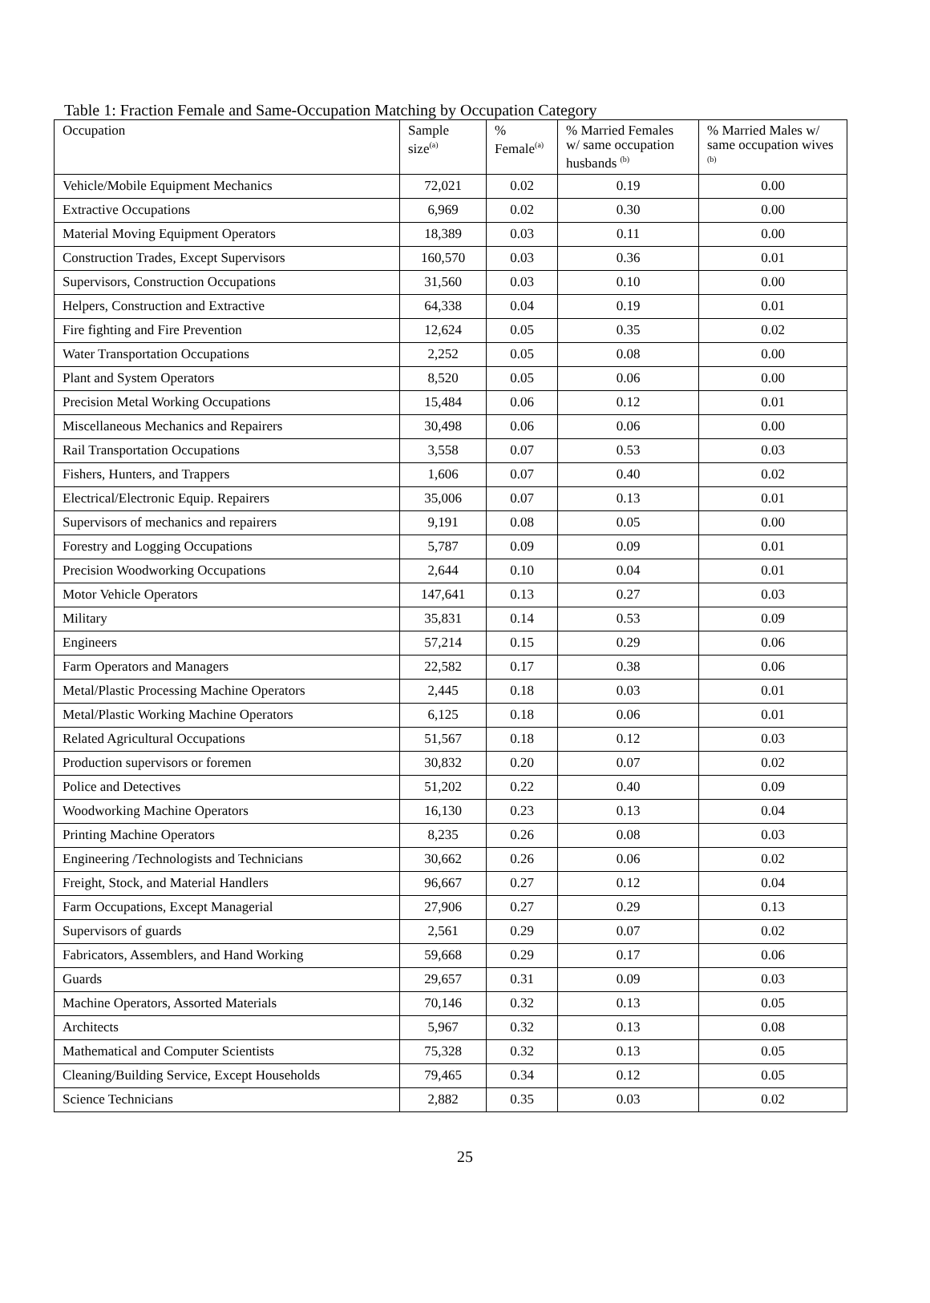Table 1: Fraction Female and Same-Occupation Matching by Occupation Category
| Occupation | Sample size<sup>(a)</sup> | % Female<sup>(a)</sup> | % Married Females w/ same occupation husbands <sup>(b)</sup> | % Married Males w/ same occupation wives <sup>(b)</sup> |
| --- | --- | --- | --- | --- |
| Vehicle/Mobile Equipment Mechanics | 72,021 | 0.02 | 0.19 | 0.00 |
| Extractive Occupations | 6,969 | 0.02 | 0.30 | 0.00 |
| Material Moving Equipment Operators | 18,389 | 0.03 | 0.11 | 0.00 |
| Construction Trades, Except Supervisors | 160,570 | 0.03 | 0.36 | 0.01 |
| Supervisors, Construction Occupations | 31,560 | 0.03 | 0.10 | 0.00 |
| Helpers, Construction and Extractive | 64,338 | 0.04 | 0.19 | 0.01 |
| Fire fighting and Fire Prevention | 12,624 | 0.05 | 0.35 | 0.02 |
| Water Transportation Occupations | 2,252 | 0.05 | 0.08 | 0.00 |
| Plant and System Operators | 8,520 | 0.05 | 0.06 | 0.00 |
| Precision Metal Working Occupations | 15,484 | 0.06 | 0.12 | 0.01 |
| Miscellaneous Mechanics and Repairers | 30,498 | 0.06 | 0.06 | 0.00 |
| Rail Transportation Occupations | 3,558 | 0.07 | 0.53 | 0.03 |
| Fishers, Hunters, and Trappers | 1,606 | 0.07 | 0.40 | 0.02 |
| Electrical/Electronic Equip. Repairers | 35,006 | 0.07 | 0.13 | 0.01 |
| Supervisors of mechanics and repairers | 9,191 | 0.08 | 0.05 | 0.00 |
| Forestry and Logging Occupations | 5,787 | 0.09 | 0.09 | 0.01 |
| Precision Woodworking Occupations | 2,644 | 0.10 | 0.04 | 0.01 |
| Motor Vehicle Operators | 147,641 | 0.13 | 0.27 | 0.03 |
| Military | 35,831 | 0.14 | 0.53 | 0.09 |
| Engineers | 57,214 | 0.15 | 0.29 | 0.06 |
| Farm Operators and Managers | 22,582 | 0.17 | 0.38 | 0.06 |
| Metal/Plastic Processing Machine Operators | 2,445 | 0.18 | 0.03 | 0.01 |
| Metal/Plastic Working Machine Operators | 6,125 | 0.18 | 0.06 | 0.01 |
| Related Agricultural Occupations | 51,567 | 0.18 | 0.12 | 0.03 |
| Production supervisors or foremen | 30,832 | 0.20 | 0.07 | 0.02 |
| Police and Detectives | 51,202 | 0.22 | 0.40 | 0.09 |
| Woodworking Machine Operators | 16,130 | 0.23 | 0.13 | 0.04 |
| Printing Machine Operators | 8,235 | 0.26 | 0.08 | 0.03 |
| Engineering /Technologists and Technicians | 30,662 | 0.26 | 0.06 | 0.02 |
| Freight, Stock, and Material Handlers | 96,667 | 0.27 | 0.12 | 0.04 |
| Farm Occupations, Except Managerial | 27,906 | 0.27 | 0.29 | 0.13 |
| Supervisors of guards | 2,561 | 0.29 | 0.07 | 0.02 |
| Fabricators, Assemblers, and Hand Working | 59,668 | 0.29 | 0.17 | 0.06 |
| Guards | 29,657 | 0.31 | 0.09 | 0.03 |
| Machine Operators, Assorted Materials | 70,146 | 0.32 | 0.13 | 0.05 |
| Architects | 5,967 | 0.32 | 0.13 | 0.08 |
| Mathematical and Computer Scientists | 75,328 | 0.32 | 0.13 | 0.05 |
| Cleaning/Building Service, Except Households | 79,465 | 0.34 | 0.12 | 0.05 |
| Science Technicians | 2,882 | 0.35 | 0.03 | 0.02 |
25